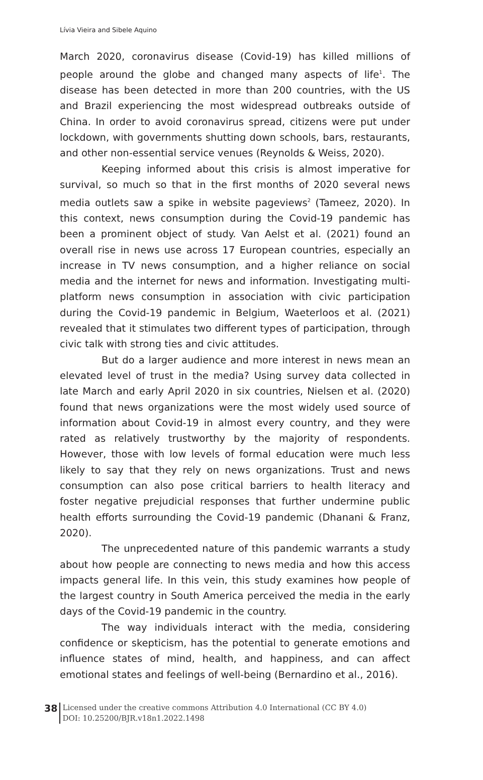Lívia Vieira and Sibele Aquino
March 2020, coronavirus disease (Covid-19) has killed millions of people around the globe and changed many aspects of life<sup>1</sup>. The disease has been detected in more than 200 countries, with the US and Brazil experiencing the most widespread outbreaks outside of China. In order to avoid coronavirus spread, citizens were put under lockdown, with governments shutting down schools, bars, restaurants, and other non-essential service venues (Reynolds & Weiss, 2020).
Keeping informed about this crisis is almost imperative for survival, so much so that in the first months of 2020 several news media outlets saw a spike in website pageviews<sup>2</sup> (Tameez, 2020). In this context, news consumption during the Covid-19 pandemic has been a prominent object of study. Van Aelst et al. (2021) found an overall rise in news use across 17 European countries, especially an increase in TV news consumption, and a higher reliance on social media and the internet for news and information. Investigating multi-platform news consumption in association with civic participation during the Covid-19 pandemic in Belgium, Waeterloos et al. (2021) revealed that it stimulates two different types of participation, through civic talk with strong ties and civic attitudes.
But do a larger audience and more interest in news mean an elevated level of trust in the media? Using survey data collected in late March and early April 2020 in six countries, Nielsen et al. (2020) found that news organizations were the most widely used source of information about Covid-19 in almost every country, and they were rated as relatively trustworthy by the majority of respondents. However, those with low levels of formal education were much less likely to say that they rely on news organizations. Trust and news consumption can also pose critical barriers to health literacy and foster negative prejudicial responses that further undermine public health efforts surrounding the Covid-19 pandemic (Dhanani & Franz, 2020).
The unprecedented nature of this pandemic warrants a study about how people are connecting to news media and how this access impacts general life. In this vein, this study examines how people of the largest country in South America perceived the media in the early days of the Covid-19 pandemic in the country.
The way individuals interact with the media, considering confidence or skepticism, has the potential to generate emotions and influence states of mind, health, and happiness, and can affect emotional states and feelings of well-being (Bernardino et al., 2016).
38
Licensed under the creative commons Attribution 4.0 International (CC BY 4.0)
DOI: 10.25200/BJR.v18n1.2022.1498